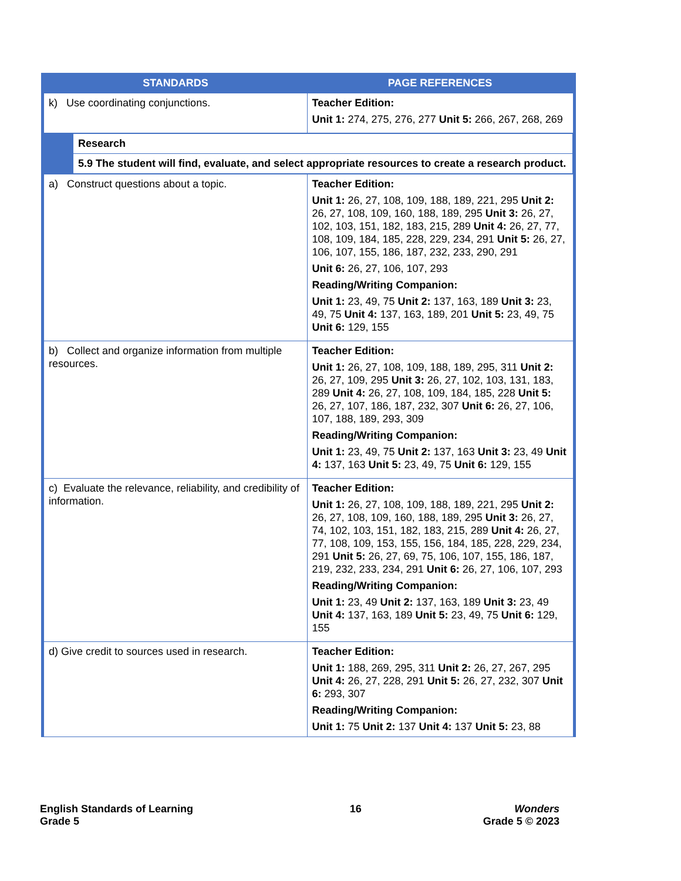| STANDARDS | PAGE REFERENCES |
| --- | --- |
| k) Use coordinating conjunctions. | Teacher Edition: Unit 1: 274, 275, 276, 277 Unit 5: 266, 267, 268, 269 |
| / / Research / / / 5.9 The student will find, evaluate, and select appropriate resources to create a research product. / | |
| a) Construct questions about a topic. | Teacher Edition: Unit 1: 26, 27, 108, 109, 188, 189, 221, 295 Unit 2: 26, 27, 108, 109, 160, 188, 189, 295 Unit 3: 26, 27, 102, 103, 151, 182, 183, 215, 289 Unit 4: 26, 27, 77, 108, 109, 184, 185, 228, 229, 234, 291 Unit 5: 26, 27, 106, 107, 155, 186, 187, 232, 233, 290, 291 Unit 6: 26, 27, 106, 107, 293 Reading/Writing Companion: Unit 1: 23, 49, 75 Unit 2: 137, 163, 189 Unit 3: 23, 49, 75 Unit 4: 137, 163, 189, 201 Unit 5: 23, 49, 75 Unit 6: 129, 155 |
| b) Collect and organize information from multiple resources. | Teacher Edition: Unit 1: 26, 27, 108, 109, 188, 189, 295, 311 Unit 2: 26, 27, 109, 295 Unit 3: 26, 27, 102, 103, 131, 183, 289 Unit 4: 26, 27, 108, 109, 184, 185, 228 Unit 5: 26, 27, 107, 186, 187, 232, 307 Unit 6: 26, 27, 106, 107, 188, 189, 293, 309 Reading/Writing Companion: Unit 1: 23, 49, 75 Unit 2: 137, 163 Unit 3: 23, 49 Unit 4: 137, 163 Unit 5: 23, 49, 75 Unit 6: 129, 155 |
| c) Evaluate the relevance, reliability, and credibility of information. | Teacher Edition: Unit 1: 26, 27, 108, 109, 188, 189, 221, 295 Unit 2: 26, 27, 108, 109, 160, 188, 189, 295 Unit 3: 26, 27, 74, 102, 103, 151, 182, 183, 215, 289 Unit 4: 26, 27, 77, 108, 109, 153, 155, 156, 184, 185, 228, 229, 234, 291 Unit 5: 26, 27, 69, 75, 106, 107, 155, 186, 187, 219, 232, 233, 234, 291 Unit 6: 26, 27, 106, 107, 293 Reading/Writing Companion: Unit 1: 23, 49 Unit 2: 137, 163, 189 Unit 3: 23, 49 Unit 4: 137, 163, 189 Unit 5: 23, 49, 75 Unit 6: 129, 155 |
| d) Give credit to sources used in research. | Teacher Edition: Unit 1: 188, 269, 295, 311 Unit 2: 26, 27, 267, 295 Unit 4: 26, 27, 228, 291 Unit 5: 26, 27, 232, 307 Unit 6: 293, 307 Reading/Writing Companion: Unit 1: 75 Unit 2: 137 Unit 4: 137 Unit 5: 23, 88 |
English Standards of Learning
Grade 5
16 Wonders
Grade 5 © 2023